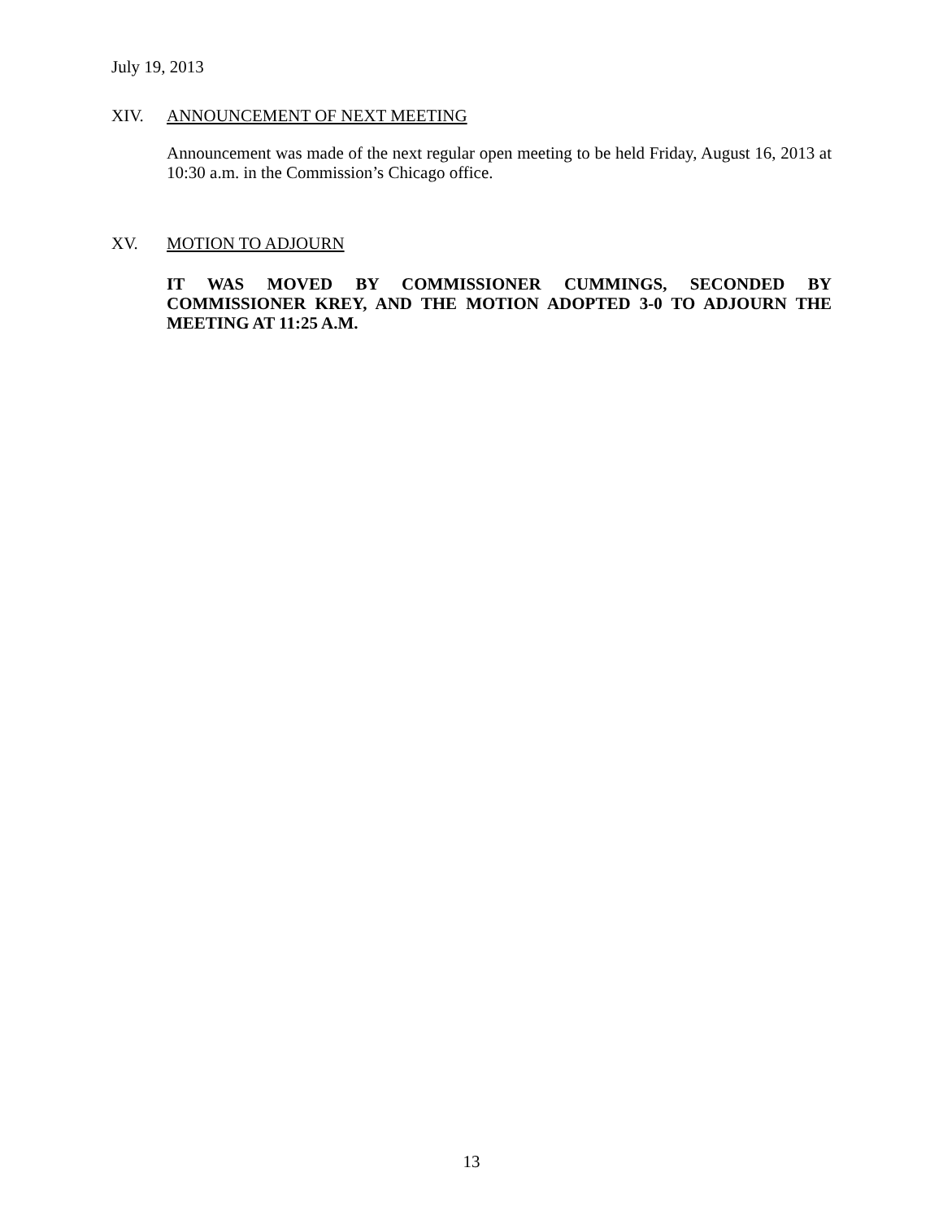July 19, 2013
XIV. ANNOUNCEMENT OF NEXT MEETING
Announcement was made of the next regular open meeting to be held Friday, August 16, 2013 at 10:30 a.m. in the Commission’s Chicago office.
XV. MOTION TO ADJOURN
IT WAS MOVED BY COMMISSIONER CUMMINGS, SECONDED BY COMMISSIONER KREY, AND THE MOTION ADOPTED 3-0 TO ADJOURN THE MEETING AT 11:25 A.M.
13